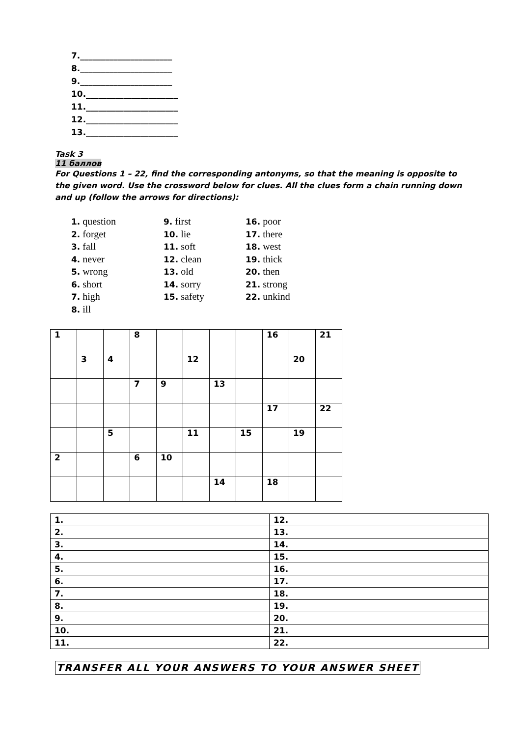7.______________________
8.______________________
9.______________________
10.______________________
11.______________________
12.______________________
13.______________________
Task 3
11 баллов
For Questions 1 – 22, find the corresponding antonyms, so that the meaning is opposite to the given word. Use the crossword below for clues. All the clues form a chain running down and up (follow the arrows for directions):
1. question
2. forget
3. fall
4. never
5. wrong
6. short
7. high
8. ill
9. first
10. lie
11. soft
12. clean
13. old
14. sorry
15. safety
16. poor
17. there
18. west
19. thick
20. then
21. strong
22. unkind
| 1 | | | 8 | | | | | 16 | | 21 |
| | 3 | 4 | | | 12 | | | | 20 | |
| | | | 7 | 9 | | 13 | | | | |
| | | | | | | | | 17 | | 22 |
| | | 5 | | | 11 | | 15 | | 19 | |
| 2 | | | 6 | 10 | | | | | | |
| | | | | | | 14 | | 18 | | |
| 1. | 12. |
| 2. | 13. |
| 3. | 14. |
| 4. | 15. |
| 5. | 16. |
| 6. | 17. |
| 7. | 18. |
| 8. | 19. |
| 9. | 20. |
| 10. | 21. |
| 11. | 22. |
TRANSFER ALL YOUR ANSWERS TO YOUR ANSWER SHEET